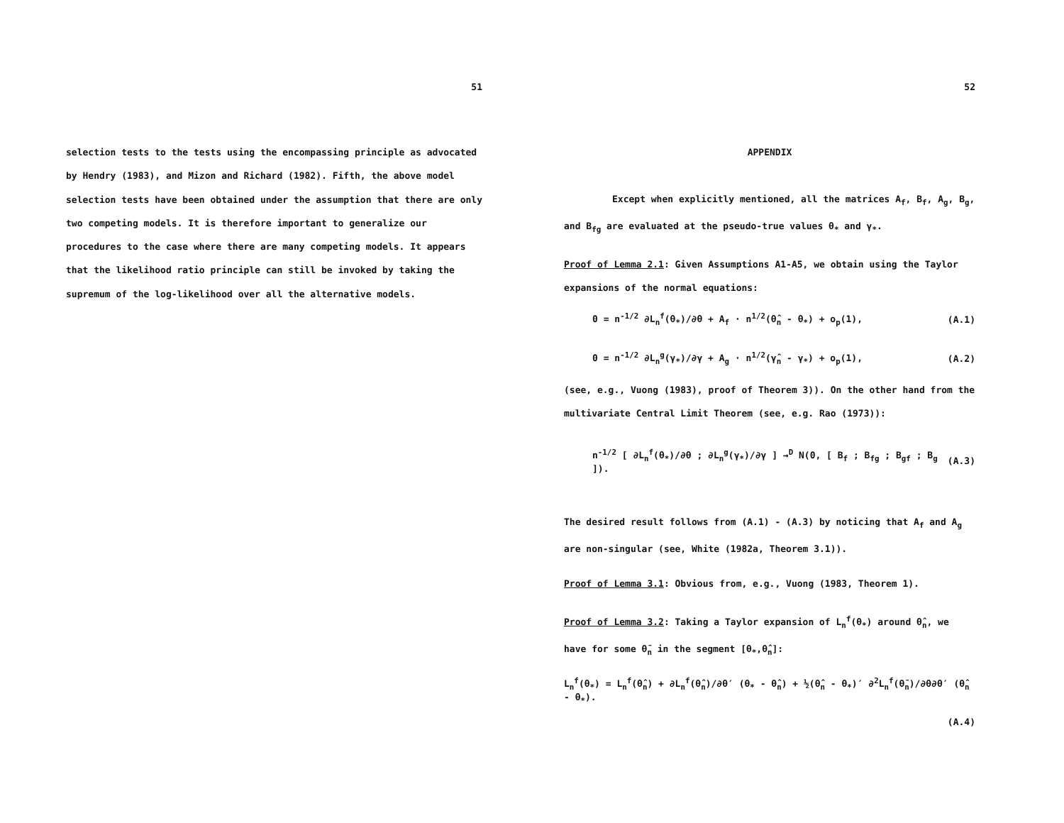51
selection tests to the tests using the encompassing principle as advocated by Hendry (1983), and Mizon and Richard (1982). Fifth, the above model selection tests have been obtained under the assumption that there are only two competing models. It is therefore important to generalize our procedures to the case where there are many competing models. It appears that the likelihood ratio principle can still be invoked by taking the supremum of the log-likelihood over all the alternative models.
52
APPENDIX
Except when explicitly mentioned, all the matrices A<sub>f</sub>, B<sub>f</sub>, A<sub>g</sub>, B<sub>g</sub>, and B<sub>fg</sub> are evaluated at the pseudo-true values θ<sub>*</sub> and γ<sub>*</sub>.
Proof of Lemma 2.1: Given Assumptions A1-A5, we obtain using the Taylor expansions of the normal equations:
0 = n<sup>-1/2</sup> ∂L<sub>n</sub><sup>f</sup>(θ<sub>*</sub>)/∂θ + A<sub>f</sub> · n<sup>1/2</sup>(θ̂<sub>n</sub> - θ<sub>*</sub>) + o<sub>p</sub>(1), (A.1)
0 = n<sup>-1/2</sup> ∂L<sub>n</sub><sup>g</sup>(γ<sub>*</sub>)/∂γ + A<sub>g</sub> · n<sup>1/2</sup>(γ̂<sub>n</sub> - γ<sub>*</sub>) + o<sub>p</sub>(1), (A.2)
(see, e.g., Vuong (1983), proof of Theorem 3)). On the other hand from the multivariate Central Limit Theorem (see, e.g. Rao (1973)):
n<sup>-1/2</sup> [ ∂L<sub>n</sub><sup>f</sup>(θ<sub>*</sub>)/∂θ ; ∂L<sub>n</sub><sup>g</sup>(γ<sub>*</sub>)/∂γ ] →<sup>D</sup> N(0, [ B<sub>f</sub> ; B<sub>fg</sub> ; B<sub>gf</sub> ; B<sub>g</sub> ]). (A.3)
The desired result follows from (A.1) - (A.3) by noticing that A<sub>f</sub> and A<sub>g</sub> are non-singular (see, White (1982a, Theorem 3.1)).
Proof of Lemma 3.1: Obvious from, e.g., Vuong (1983, Theorem 1).
Proof of Lemma 3.2: Taking a Taylor expansion of L<sub>n</sub><sup>f</sup>(θ<sub>*</sub>) around θ̂<sub>n</sub>, we have for some θ̄<sub>n</sub> in the segment [θ<sub>*</sub>,θ̂<sub>n</sub>]:
L<sub>n</sub><sup>f</sup>(θ<sub>*</sub>) = L<sub>n</sub><sup>f</sup>(θ̂<sub>n</sub>) + ∂L<sub>n</sub><sup>f</sup>(θ̂<sub>n</sub>)/∂θ′ (θ<sub>*</sub> - θ̂<sub>n</sub>) + ½(θ̂<sub>n</sub> - θ<sub>*</sub>)′ ∂<sup>2</sup>L<sub>n</sub><sup>f</sup>(θ̄<sub>n</sub>)/∂θ∂θ′ (θ̂<sub>n</sub> - θ<sub>*</sub>).
(A.4)